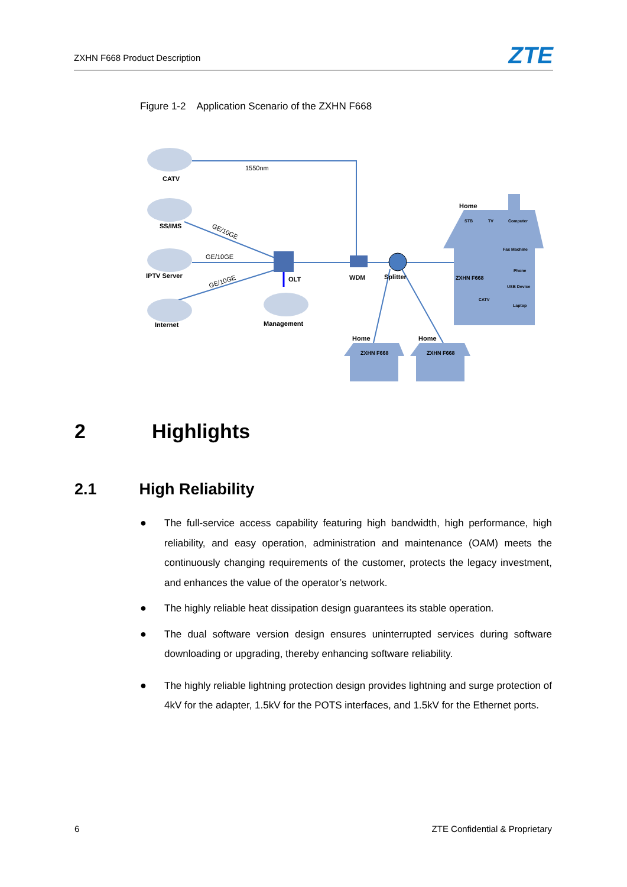ZXHN F668 Product Description
ZTE
Figure 1-2 Application Scenario of the ZXHN F668
CATV
SS/IMS
IPTV Server
Internet
1550nm
GE/10GE
GE/10GE
GE/10GE
OLT
Management
WDM
Splitter
Home
ZXHN F668
STB
TV
Computer
Fax Machine
Phone
USB Device
CATV
Laptop
Home
Home
ZXHN F668
ZXHN F668
2 Highlights
2.1 High Reliability
● The full-service access capability featuring high bandwidth, high performance, high reliability, and easy operation, administration and maintenance (OAM) meets the continuously changing requirements of the customer, protects the legacy investment, and enhances the value of the operator’s network.
● The highly reliable heat dissipation design guarantees its stable operation.
● The dual software version design ensures uninterrupted services during software downloading or upgrading, thereby enhancing software reliability.
● The highly reliable lightning protection design provides lightning and surge protection of 4kV for the adapter, 1.5kV for the POTS interfaces, and 1.5kV for the Ethernet ports.
6 ZTE Confidential & Proprietary